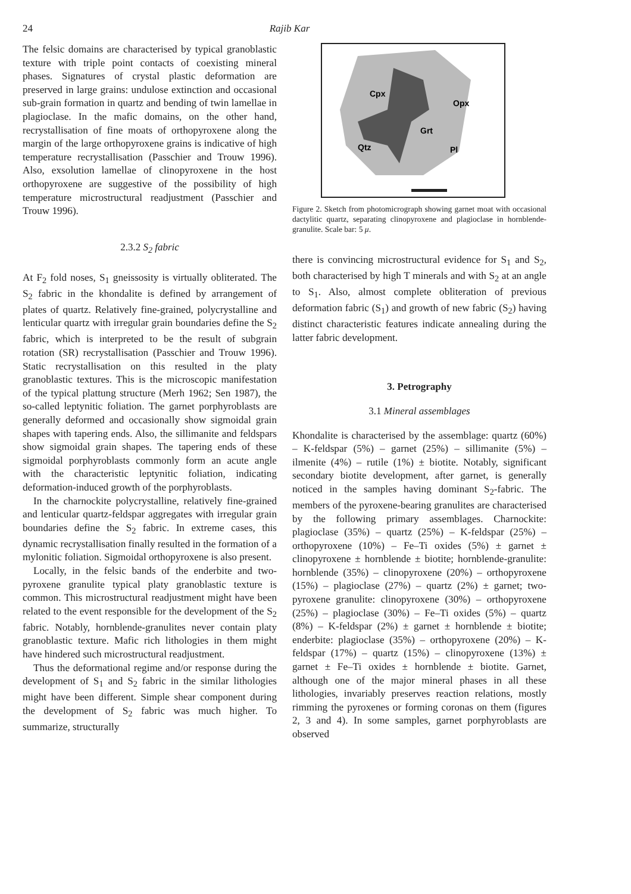24 Rajib Kar
The felsic domains are characterised by typical granoblastic texture with triple point contacts of coexisting mineral phases. Signatures of crystal plastic deformation are preserved in large grains: undulose extinction and occasional sub-grain formation in quartz and bending of twin lamellae in plagioclase. In the mafic domains, on the other hand, recrystallisation of fine moats of orthopyroxene along the margin of the large orthopyroxene grains is indicative of high temperature recrystallisation (Passchier and Trouw 1996). Also, exsolution lamellae of clinopyroxene in the host orthopyroxene are suggestive of the possibility of high temperature microstructural readjustment (Passchier and Trouw 1996).
2.3.2 S<sub>2</sub> fabric
At F<sub>2</sub> fold noses, S<sub>1</sub> gneissosity is virtually obliterated. The S<sub>2</sub> fabric in the khondalite is defined by arrangement of plates of quartz. Relatively fine-grained, polycrystalline and lenticular quartz with irregular grain boundaries define the S<sub>2</sub> fabric, which is interpreted to be the result of subgrain rotation (SR) recrystallisation (Passchier and Trouw 1996). Static recrystallisation on this resulted in the platy granoblastic textures. This is the microscopic manifestation of the typical plattung structure (Merh 1962; Sen 1987), the so-called leptynitic foliation. The garnet porphyroblasts are generally deformed and occasionally show sigmoidal grain shapes with tapering ends. Also, the sillimanite and feldspars show sigmoidal grain shapes. The tapering ends of these sigmoidal porphyroblasts commonly form an acute angle with the characteristic leptynitic foliation, indicating deformation-induced growth of the porphyroblasts.
In the charnockite polycrystalline, relatively fine-grained and lenticular quartz-feldspar aggregates with irregular grain boundaries define the S<sub>2</sub> fabric. In extreme cases, this dynamic recrystallisation finally resulted in the formation of a mylonitic foliation. Sigmoidal orthopyroxene is also present.
Locally, in the felsic bands of the enderbite and two-pyroxene granulite typical platy granoblastic texture is common. This microstructural readjustment might have been related to the event responsible for the development of the S<sub>2</sub> fabric. Notably, hornblende-granulites never contain platy granoblastic texture. Mafic rich lithologies in them might have hindered such microstructural readjustment.
Thus the deformational regime and/or response during the development of S<sub>1</sub> and S<sub>2</sub> fabric in the similar lithologies might have been different. Simple shear component during the development of S<sub>2</sub> fabric was much higher. To summarize, structurally
Cpx
Opx
Grt
Qtz
Pl
Figure 2. Sketch from photomicrograph showing garnet moat with occasional dactylitic quartz, separating clinopyroxene and plagioclase in hornblende-granulite. Scale bar: 5 μ.
there is convincing microstructural evidence for S<sub>1</sub> and S<sub>2</sub>, both characterised by high T minerals and with S<sub>2</sub> at an angle to S<sub>1</sub>. Also, almost complete obliteration of previous deformation fabric (S<sub>1</sub>) and growth of new fabric (S<sub>2</sub>) having distinct characteristic features indicate annealing during the latter fabric development.
3. Petrography
3.1 Mineral assemblages
Khondalite is characterised by the assemblage: quartz (60%) – K-feldspar (5%) – garnet (25%) – sillimanite (5%) – ilmenite (4%) – rutile (1%) ± biotite. Notably, significant secondary biotite development, after garnet, is generally noticed in the samples having dominant S<sub>2</sub>-fabric. The members of the pyroxene-bearing granulites are characterised by the following primary assemblages. Charnockite: plagioclase (35%) – quartz (25%) – K-feldspar (25%) – orthopyroxene (10%) – Fe–Ti oxides (5%) ± garnet ± clinopyroxene ± hornblende ± biotite; hornblende-granulite: hornblende (35%) – clinopyroxene (20%) – orthopyroxene (15%) – plagioclase (27%) – quartz (2%) ± garnet; two-pyroxene granulite: clinopyroxene (30%) – orthopyroxene (25%) – plagioclase (30%) – Fe–Ti oxides (5%) – quartz (8%) – K-feldspar (2%) ± garnet ± hornblende ± biotite; enderbite: plagioclase (35%) – orthopyroxene (20%) – K-feldspar (17%) – quartz (15%) – clinopyroxene (13%) ± garnet ± Fe–Ti oxides ± hornblende ± biotite. Garnet, although one of the major mineral phases in all these lithologies, invariably preserves reaction relations, mostly rimming the pyroxenes or forming coronas on them (figures 2, 3 and 4). In some samples, garnet porphyroblasts are observed